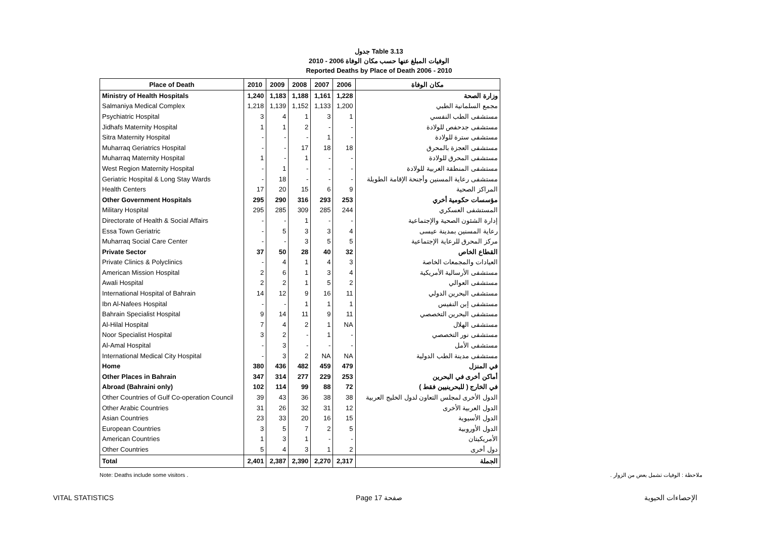جدول Table 3.13
الوفيات المبلغ عنها حسب مكان الوفاة 2006 - 2010
Reported Deaths by Place of Death 2006 - 2010
| Place of Death | 2010 | 2009 | 2008 | 2007 | 2006 | مكان الوفاة |
| --- | --- | --- | --- | --- | --- | --- |
| Ministry of Health Hospitals | 1,240 | 1,183 | 1,188 | 1,161 | 1,228 | وزارة الصحة |
| Salmaniya Medical Complex | 1,218 | 1,139 | 1,152 | 1,133 | 1,200 | مجمع السلمانية الطبي |
| Psychiatric Hospital | 3 | 4 | 1 | 3 | 1 | مستشفى الطب النفسي |
| Jidhafs Maternity Hospital | 1 | 1 | 2 | - | - | مستشفى جدحفص للولادة |
| Sitra Maternity Hospital | - | - | - | 1 | - | مستشفى سترة للولادة |
| Muharraq Geriatrics Hospital | - | - | 17 | 18 | 18 | مستشفى العجزة بالمحرق |
| Muharraq Maternity Hospital | 1 | - | 1 | - | - | مستشفى المحرق للولادة |
| West Region Maternity Hospital | - | 1 | - | - | - | مستشفى المنطقة الغربية للولادة |
| Geriatric Hospital & Long Stay Wards | - | 18 | - | - | - | مستشفى رعاية المسنين وأجنحة الإقامة الطويلة |
| Health Centers | 17 | 20 | 15 | 6 | 9 | المراكز الصحية |
| Other Government Hospitals | 295 | 290 | 316 | 293 | 253 | مؤسسات حكومية أخري |
| Military Hospital | 295 | 285 | 309 | 285 | 244 | المستشفى العسكري |
| Directorate of Health & Social Affairs | - | - | 1 | - | - | إدارة الشئون الصحية والإجتماعية |
| Essa Town Geriatric | - | 5 | 3 | 3 | 4 | رعاية المسنين بمدينة عيسى |
| Muharraq Social Care Center | - | - | 3 | 5 | 5 | مركز المحرق للرعاية الإجتماعية |
| Private Sector | 37 | 50 | 28 | 40 | 32 | القطاع الخاص |
| Private Clinics & Polyclinics | - | 4 | 1 | 4 | 3 | العيادات والمجمعات الخاصة |
| American Mission Hospital | 2 | 6 | 1 | 3 | 4 | مستشفى الأرسالية الأمريكية |
| Awali Hospital | 2 | 2 | 1 | 5 | 2 | مستشفى العوالي |
| International Hospital of Bahrain | 14 | 12 | 9 | 16 | 11 | مستشفى البحرين الدولي |
| Ibn Al-Nafees Hospital | - | - | 1 | 1 | 1 | مستشفى إبن النفيس |
| Bahrain Specialist Hospital | 9 | 14 | 11 | 9 | 11 | مستشفى البحرين التخصصي |
| Al-Hilal Hospital | 7 | 4 | 2 | 1 | NA | مستشفى الهلال |
| Noor Specialist Hospital | 3 | 2 | - | 1 | - | مستشفى نور التخصصي |
| Al-Amal Hospital | - | 3 | - | - | - | مستشفى الأمل |
| International Medical City Hospital | - | 3 | 2 | NA | NA | مستشفى مدينة الطب الدولية |
| Home | 380 | 436 | 482 | 459 | 479 | في المنزل |
| Other Places in Bahrain | 347 | 314 | 277 | 229 | 253 | أماكن أخرى في البحرين |
| Abroad (Bahraini only) | 102 | 114 | 99 | 88 | 72 | في الخارج ( للبحرينيين فقط ) |
| Other Countries of Gulf Co-operation Council | 39 | 43 | 36 | 38 | 38 | الدول الأخرى لمجلس التعاون لدول الخليج العربية |
| Other Arabic Countries | 31 | 26 | 32 | 31 | 12 | الدول العربية الأخرى |
| Asian Countries | 23 | 33 | 20 | 16 | 15 | الدول الأسيوية |
| European Countries | 3 | 5 | 7 | 2 | 5 | الدول الأوروبية |
| American Countries | 1 | 3 | 1 | - | - | الأمريكيتان |
| Other Countries | 5 | 4 | 3 | 1 | 2 | دول أخرى |
| Total | 2,401 | 2,387 | 2,390 | 2,270 | 2,317 | الجملة |
Note: Deaths include some visitors . ملاحظة : الوفيات تشمل بعض من الزوار .
VITAL STATISTICS Page 17 صفحة الإحصاءات الحيوية